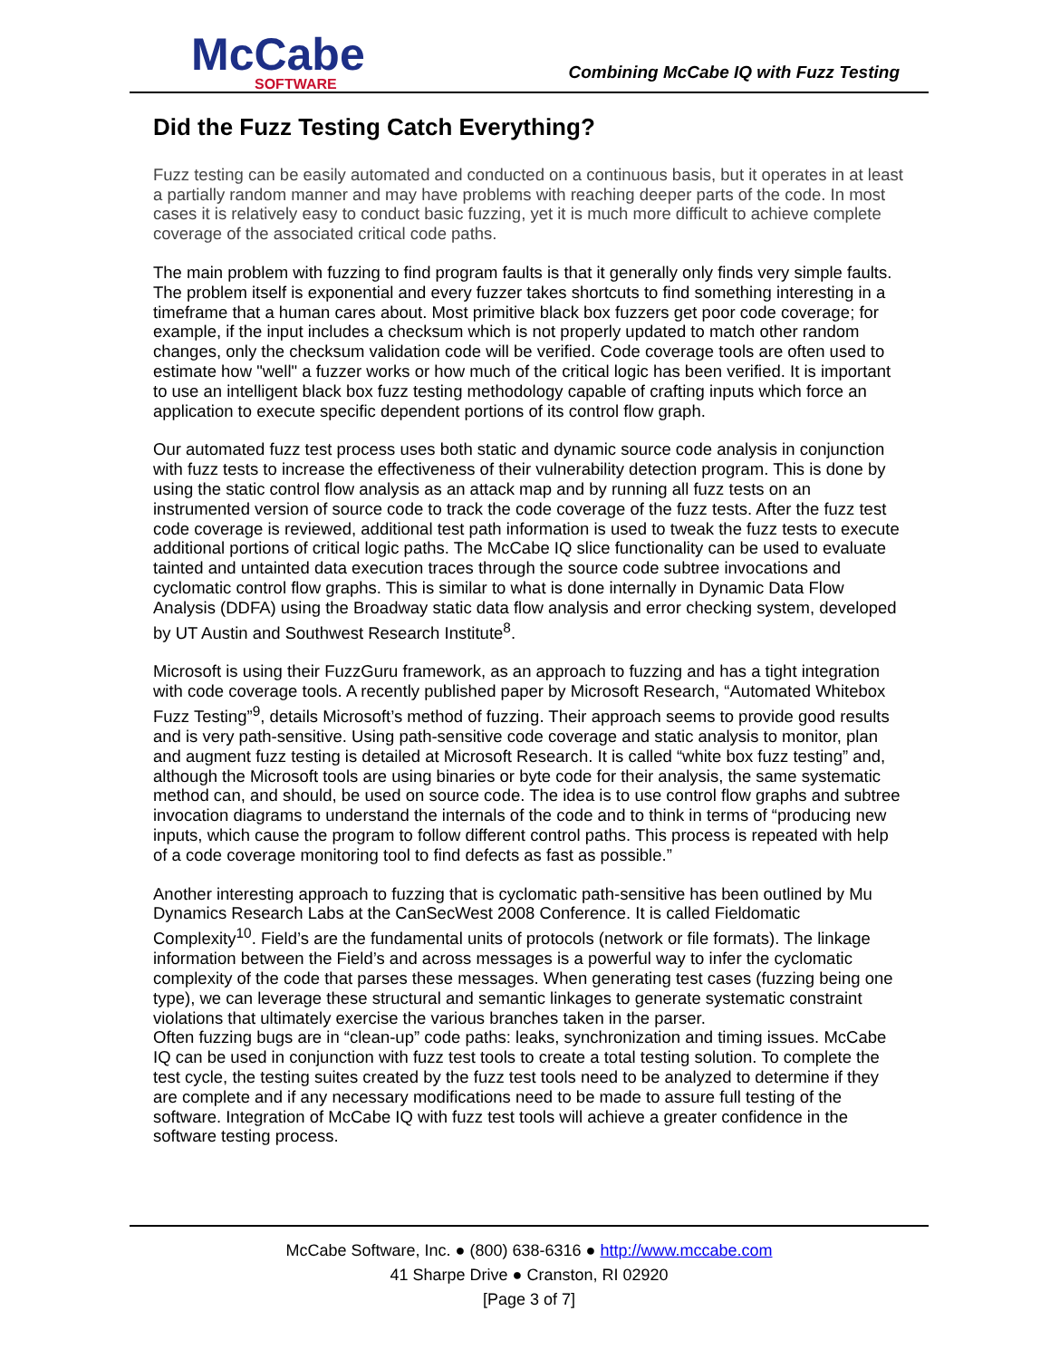McCabe
SOFTWARE
Combining McCabe IQ with Fuzz Testing
Did the Fuzz Testing Catch Everything?
Fuzz testing can be easily automated and conducted on a continuous basis, but it operates in at least a partially random manner and may have problems with reaching deeper parts of the code. In most cases it is relatively easy to conduct basic fuzzing, yet it is much more difficult to achieve complete coverage of the associated critical code paths.
The main problem with fuzzing to find program faults is that it generally only finds very simple faults. The problem itself is exponential and every fuzzer takes shortcuts to find something interesting in a timeframe that a human cares about. Most primitive black box fuzzers get poor code coverage; for example, if the input includes a checksum which is not properly updated to match other random changes, only the checksum validation code will be verified. Code coverage tools are often used to estimate how "well" a fuzzer works or how much of the critical logic has been verified. It is important to use an intelligent black box fuzz testing methodology capable of crafting inputs which force an application to execute specific dependent portions of its control flow graph.
Our automated fuzz test process uses both static and dynamic source code analysis in conjunction with fuzz tests to increase the effectiveness of their vulnerability detection program. This is done by using the static control flow analysis as an attack map and by running all fuzz tests on an instrumented version of source code to track the code coverage of the fuzz tests. After the fuzz test code coverage is reviewed, additional test path information is used to tweak the fuzz tests to execute additional portions of critical logic paths. The McCabe IQ slice functionality can be used to evaluate tainted and untainted data execution traces through the source code subtree invocations and cyclomatic control flow graphs. This is similar to what is done internally in Dynamic Data Flow Analysis (DDFA) using the Broadway static data flow analysis and error checking system, developed by UT Austin and Southwest Research Institute<sup>8</sup>.
Microsoft is using their FuzzGuru framework, as an approach to fuzzing and has a tight integration with code coverage tools. A recently published paper by Microsoft Research, “Automated Whitebox Fuzz Testing”<sup>9</sup>, details Microsoft’s method of fuzzing. Their approach seems to provide good results and is very path-sensitive. Using path-sensitive code coverage and static analysis to monitor, plan and augment fuzz testing is detailed at Microsoft Research. It is called “white box fuzz testing” and, although the Microsoft tools are using binaries or byte code for their analysis, the same systematic method can, and should, be used on source code. The idea is to use control flow graphs and subtree invocation diagrams to understand the internals of the code and to think in terms of “producing new inputs, which cause the program to follow different control paths. This process is repeated with help of a code coverage monitoring tool to find defects as fast as possible.”
Another interesting approach to fuzzing that is cyclomatic path-sensitive has been outlined by Mu Dynamics Research Labs at the CanSecWest 2008 Conference. It is called Fieldomatic Complexity<sup>10</sup>. Field’s are the fundamental units of protocols (network or file formats). The linkage information between the Field’s and across messages is a powerful way to infer the cyclomatic complexity of the code that parses these messages. When generating test cases (fuzzing being one type), we can leverage these structural and semantic linkages to generate systematic constraint violations that ultimately exercise the various branches taken in the parser.
Often fuzzing bugs are in “clean-up” code paths: leaks, synchronization and timing issues. McCabe IQ can be used in conjunction with fuzz test tools to create a total testing solution. To complete the test cycle, the testing suites created by the fuzz test tools need to be analyzed to determine if they are complete and if any necessary modifications need to be made to assure full testing of the software. Integration of McCabe IQ with fuzz test tools will achieve a greater confidence in the software testing process.
McCabe Software, Inc. ● (800) 638-6316 ● http://www.mccabe.com
41 Sharpe Drive ● Cranston, RI 02920
[Page 3 of 7]